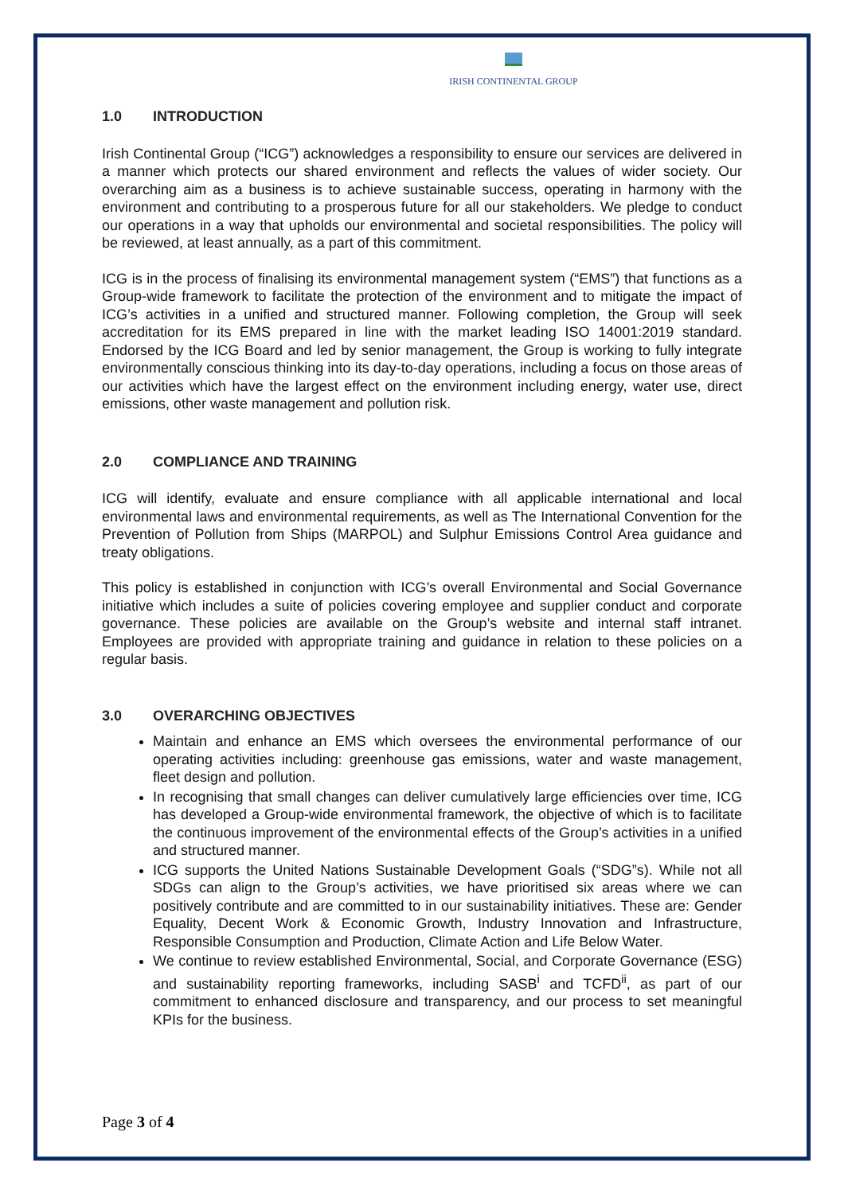IRISH CONTINENTAL GROUP
1.0 INTRODUCTION
Irish Continental Group (“ICG”) acknowledges a responsibility to ensure our services are delivered in a manner which protects our shared environment and reflects the values of wider society. Our overarching aim as a business is to achieve sustainable success, operating in harmony with the environment and contributing to a prosperous future for all our stakeholders. We pledge to conduct our operations in a way that upholds our environmental and societal responsibilities. The policy will be reviewed, at least annually, as a part of this commitment.
ICG is in the process of finalising its environmental management system (“EMS”) that functions as a Group-wide framework to facilitate the protection of the environment and to mitigate the impact of ICG’s activities in a unified and structured manner. Following completion, the Group will seek accreditation for its EMS prepared in line with the market leading ISO 14001:2019 standard. Endorsed by the ICG Board and led by senior management, the Group is working to fully integrate environmentally conscious thinking into its day-to-day operations, including a focus on those areas of our activities which have the largest effect on the environment including energy, water use, direct emissions, other waste management and pollution risk.
2.0 COMPLIANCE AND TRAINING
ICG will identify, evaluate and ensure compliance with all applicable international and local environmental laws and environmental requirements, as well as The International Convention for the Prevention of Pollution from Ships (MARPOL) and Sulphur Emissions Control Area guidance and treaty obligations.
This policy is established in conjunction with ICG’s overall Environmental and Social Governance initiative which includes a suite of policies covering employee and supplier conduct and corporate governance. These policies are available on the Group’s website and internal staff intranet. Employees are provided with appropriate training and guidance in relation to these policies on a regular basis.
3.0 OVERARCHING OBJECTIVES
Maintain and enhance an EMS which oversees the environmental performance of our operating activities including: greenhouse gas emissions, water and waste management, fleet design and pollution.
In recognising that small changes can deliver cumulatively large efficiencies over time, ICG has developed a Group-wide environmental framework, the objective of which is to facilitate the continuous improvement of the environmental effects of the Group’s activities in a unified and structured manner.
ICG supports the United Nations Sustainable Development Goals (“SDG”s). While not all SDGs can align to the Group’s activities, we have prioritised six areas where we can positively contribute and are committed to in our sustainability initiatives. These are: Gender Equality, Decent Work & Economic Growth, Industry Innovation and Infrastructure, Responsible Consumption and Production, Climate Action and Life Below Water.
We continue to review established Environmental, Social, and Corporate Governance (ESG) and sustainability reporting frameworks, including SASB<sup>i</sup> and TCFD<sup>ii</sup>, as part of our commitment to enhanced disclosure and transparency, and our process to set meaningful KPIs for the business.
Page 3 of 4